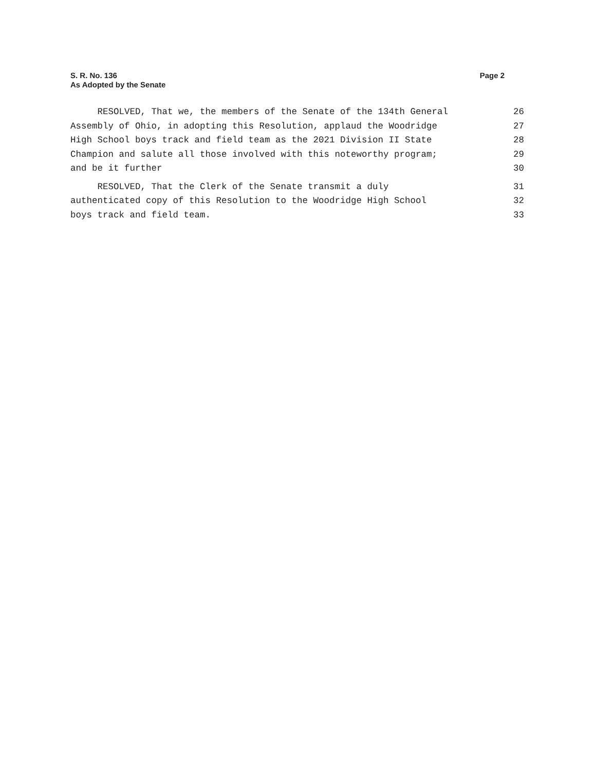S. R. No. 136
As Adopted by the Senate
Page 2
RESOLVED, That we, the members of the Senate of the 134th General 26
Assembly of Ohio, in adopting this Resolution, applaud the Woodridge 27
High School boys track and field team as the 2021 Division II State 28
Champion and salute all those involved with this noteworthy program; 29
and be it further 30
RESOLVED, That the Clerk of the Senate transmit a duly 31
authenticated copy of this Resolution to the Woodridge High School 32
boys track and field team. 33